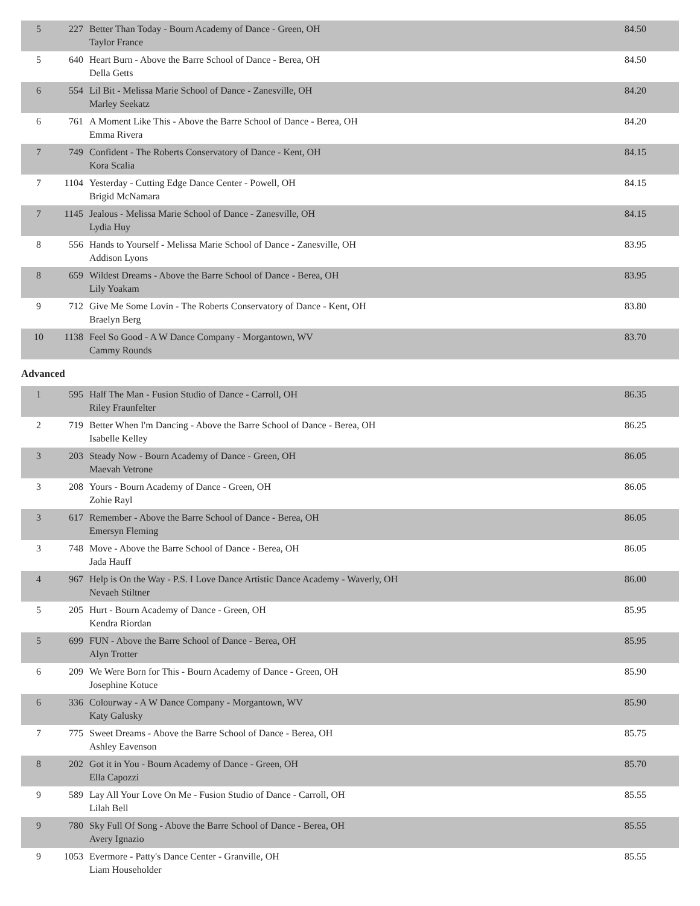| 5 | 227 | Better Than Today - Bourn Academy of Dance - Green, OH Taylor France | 84.50 |
| 5 | 640 | Heart Burn - Above the Barre School of Dance - Berea, OH Della Getts | 84.50 |
| 6 | 554 | Lil Bit - Melissa Marie School of Dance - Zanesville, OH Marley Seekatz | 84.20 |
| 6 | 761 | A Moment Like This - Above the Barre School of Dance - Berea, OH Emma Rivera | 84.20 |
| 7 | 749 | Confident - The Roberts Conservatory of Dance - Kent, OH Kora Scalia | 84.15 |
| 7 | 1104 | Yesterday - Cutting Edge Dance Center - Powell, OH Brigid McNamara | 84.15 |
| 7 | 1145 | Jealous - Melissa Marie School of Dance - Zanesville, OH Lydia Huy | 84.15 |
| 8 | 556 | Hands to Yourself - Melissa Marie School of Dance - Zanesville, OH Addison Lyons | 83.95 |
| 8 | 659 | Wildest Dreams - Above the Barre School of Dance - Berea, OH Lily Yoakam | 83.95 |
| 9 | 712 | Give Me Some Lovin - The Roberts Conservatory of Dance - Kent, OH Braelyn Berg | 83.80 |
| 10 | 1138 | Feel So Good - A W Dance Company - Morgantown, WV Cammy Rounds | 83.70 |
Advanced
| 1 | 595 | Half The Man - Fusion Studio of Dance - Carroll, OH Riley Fraunfelter | 86.35 |
| 2 | 719 | Better When I'm Dancing - Above the Barre School of Dance - Berea, OH Isabelle Kelley | 86.25 |
| 3 | 203 | Steady Now - Bourn Academy of Dance - Green, OH Maevah Vetrone | 86.05 |
| 3 | 208 | Yours - Bourn Academy of Dance - Green, OH Zohie Rayl | 86.05 |
| 3 | 617 | Remember - Above the Barre School of Dance - Berea, OH Emersyn Fleming | 86.05 |
| 3 | 748 | Move - Above the Barre School of Dance - Berea, OH Jada Hauff | 86.05 |
| 4 | 967 | Help is On the Way - P.S. I Love Dance Artistic Dance Academy - Waverly, OH Nevaeh Stiltner | 86.00 |
| 5 | 205 | Hurt - Bourn Academy of Dance - Green, OH Kendra Riordan | 85.95 |
| 5 | 699 | FUN - Above the Barre School of Dance - Berea, OH Alyn Trotter | 85.95 |
| 6 | 209 | We Were Born for This - Bourn Academy of Dance - Green, OH Josephine Kotuce | 85.90 |
| 6 | 336 | Colourway - A W Dance Company - Morgantown, WV Katy Galusky | 85.90 |
| 7 | 775 | Sweet Dreams - Above the Barre School of Dance - Berea, OH Ashley Eavenson | 85.75 |
| 8 | 202 | Got it in You - Bourn Academy of Dance - Green, OH Ella Capozzi | 85.70 |
| 9 | 589 | Lay All Your Love On Me - Fusion Studio of Dance - Carroll, OH Lilah Bell | 85.55 |
| 9 | 780 | Sky Full Of Song - Above the Barre School of Dance - Berea, OH Avery Ignazio | 85.55 |
| 9 | 1053 | Evermore - Patty's Dance Center - Granville, OH Liam Householder | 85.55 |